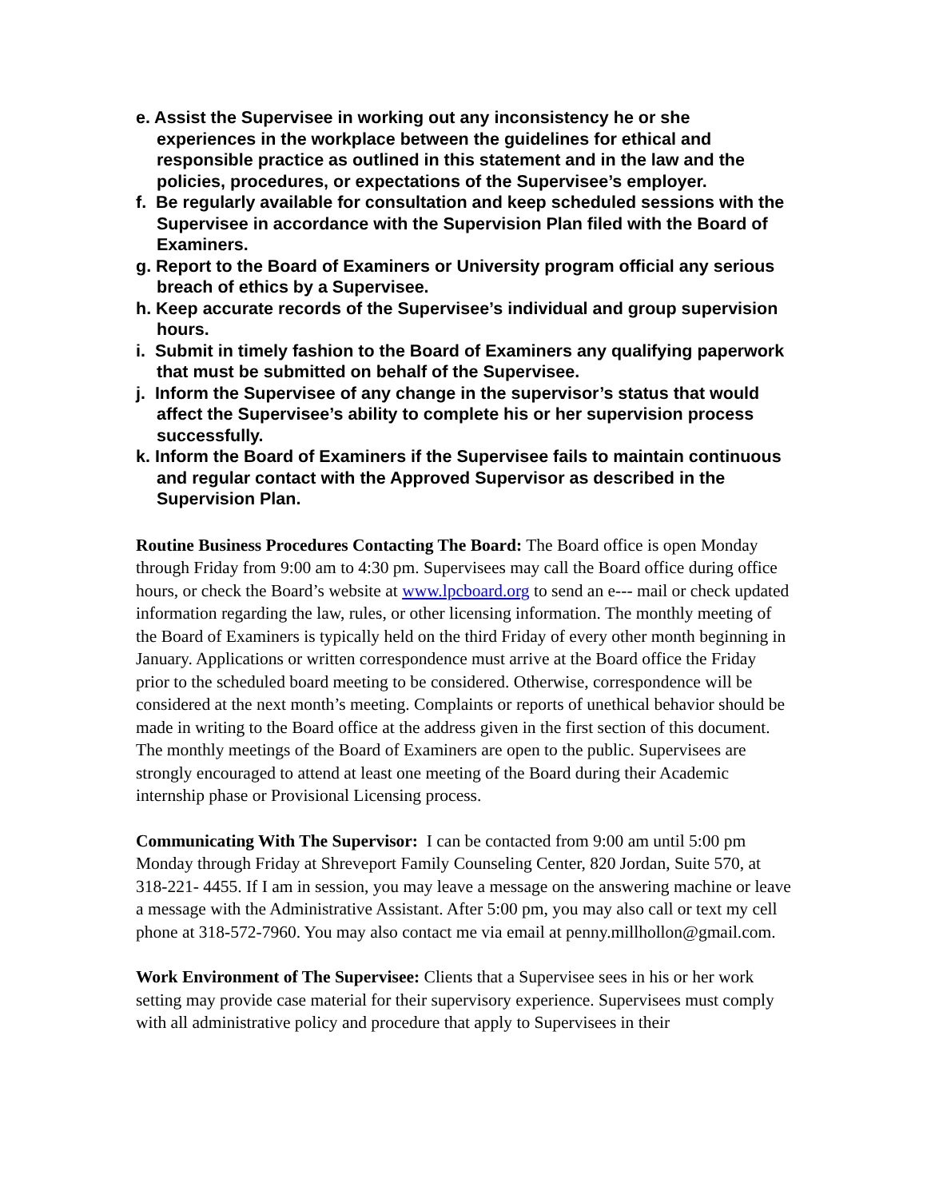e. Assist the Supervisee in working out any inconsistency he or she experiences in the workplace between the guidelines for ethical and responsible practice as outlined in this statement and in the law and the policies, procedures, or expectations of the Supervisee’s employer.
f. Be regularly available for consultation and keep scheduled sessions with the Supervisee in accordance with the Supervision Plan filed with the Board of Examiners.
g. Report to the Board of Examiners or University program official any serious breach of ethics by a Supervisee.
h. Keep accurate records of the Supervisee’s individual and group supervision hours.
i. Submit in timely fashion to the Board of Examiners any qualifying paperwork that must be submitted on behalf of the Supervisee.
j. Inform the Supervisee of any change in the supervisor’s status that would affect the Supervisee’s ability to complete his or her supervision process successfully.
k. Inform the Board of Examiners if the Supervisee fails to maintain continuous and regular contact with the Approved Supervisor as described in the Supervision Plan.
Routine Business Procedures Contacting The Board: The Board office is open Monday through Friday from 9:00 am to 4:30 pm. Supervisees may call the Board office during office hours, or check the Board’s website at www.lpcboard.org to send an e--- mail or check updated information regarding the law, rules, or other licensing information. The monthly meeting of the Board of Examiners is typically held on the third Friday of every other month beginning in January. Applications or written correspondence must arrive at the Board office the Friday prior to the scheduled board meeting to be considered. Otherwise, correspondence will be considered at the next month’s meeting. Complaints or reports of unethical behavior should be made in writing to the Board office at the address given in the first section of this document. The monthly meetings of the Board of Examiners are open to the public. Supervisees are strongly encouraged to attend at least one meeting of the Board during their Academic internship phase or Provisional Licensing process.
Communicating With The Supervisor: I can be contacted from 9:00 am until 5:00 pm Monday through Friday at Shreveport Family Counseling Center, 820 Jordan, Suite 570, at 318-221- 4455. If I am in session, you may leave a message on the answering machine or leave a message with the Administrative Assistant. After 5:00 pm, you may also call or text my cell phone at 318-572-7960. You may also contact me via email at penny.millhollon@gmail.com.
Work Environment of The Supervisee: Clients that a Supervisee sees in his or her work setting may provide case material for their supervisory experience. Supervisees must comply with all administrative policy and procedure that apply to Supervisees in their